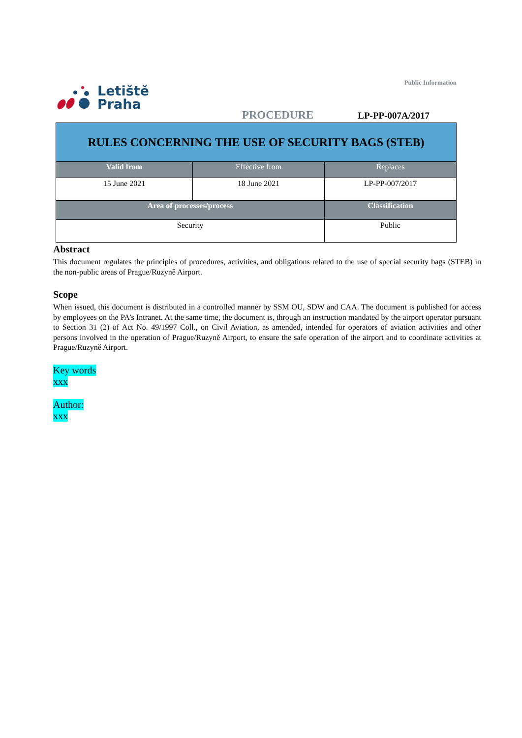Public Information
Letiště
Praha
PROCEDURE LP-PP-007A/2017
| RULES CONCERNING THE USE OF SECURITY BAGS (STEB) | | |
| Valid from | Effective from | Replaces |
| 15 June 2021 | 18 June 2021 | LP-PP-007/2017 |
| Area of processes/process | | Classification |
| Security | | Public |
Abstract
This document regulates the principles of procedures, activities, and obligations related to the use of special security bags (STEB) in the non-public areas of Prague/Ruzyně Airport.
Scope
When issued, this document is distributed in a controlled manner by SSM OU, SDW and CAA. The document is published for access by employees on the PA’s Intranet. At the same time, the document is, through an instruction mandated by the airport operator pursuant to Section 31 (2) of Act No. 49/1997 Coll., on Civil Aviation, as amended, intended for operators of aviation activities and other persons involved in the operation of Prague/Ruzyně Airport, to ensure the safe operation of the airport and to coordinate activities at Prague/Ruzyně Airport.
Key words
xxx
Author:
xxx